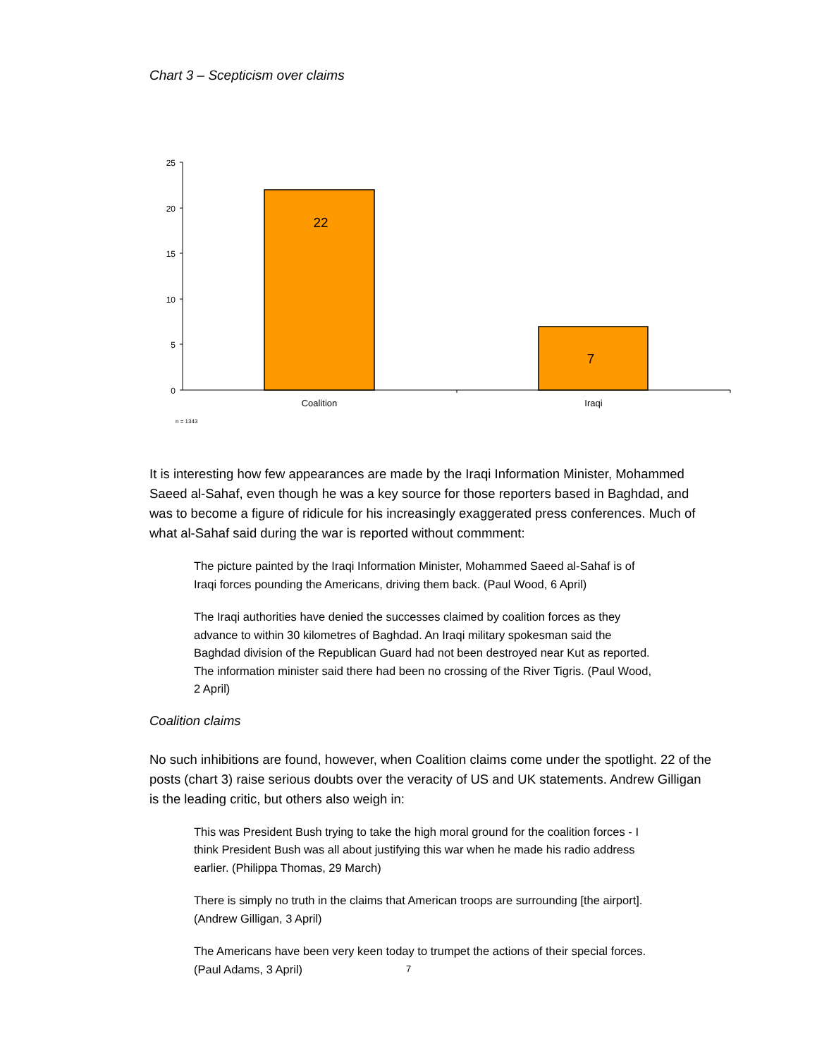Chart 3 – Scepticism over claims
25
20
15
10
5
0
22
7
Coalition
Iraqi
n = 1343
It is interesting how few appearances are made by the Iraqi Information Minister, Mohammed Saeed al-Sahaf, even though he was a key source for those reporters based in Baghdad, and was to become a figure of ridicule for his increasingly exaggerated press conferences. Much of what al-Sahaf said during the war is reported without commment:
The picture painted by the Iraqi Information Minister, Mohammed Saeed al-Sahaf is of Iraqi forces pounding the Americans, driving them back. (Paul Wood, 6 April)
The Iraqi authorities have denied the successes claimed by coalition forces as they advance to within 30 kilometres of Baghdad. An Iraqi military spokesman said the Baghdad division of the Republican Guard had not been destroyed near Kut as reported. The information minister said there had been no crossing of the River Tigris. (Paul Wood, 2 April)
Coalition claims
No such inhibitions are found, however, when Coalition claims come under the spotlight. 22 of the posts (chart 3) raise serious doubts over the veracity of US and UK statements. Andrew Gilligan is the leading critic, but others also weigh in:
This was President Bush trying to take the high moral ground for the coalition forces - I think President Bush was all about justifying this war when he made his radio address earlier. (Philippa Thomas, 29 March)
There is simply no truth in the claims that American troops are surrounding [the airport]. (Andrew Gilligan, 3 April)
The Americans have been very keen today to trumpet the actions of their special forces. (Paul Adams, 3 April)
7